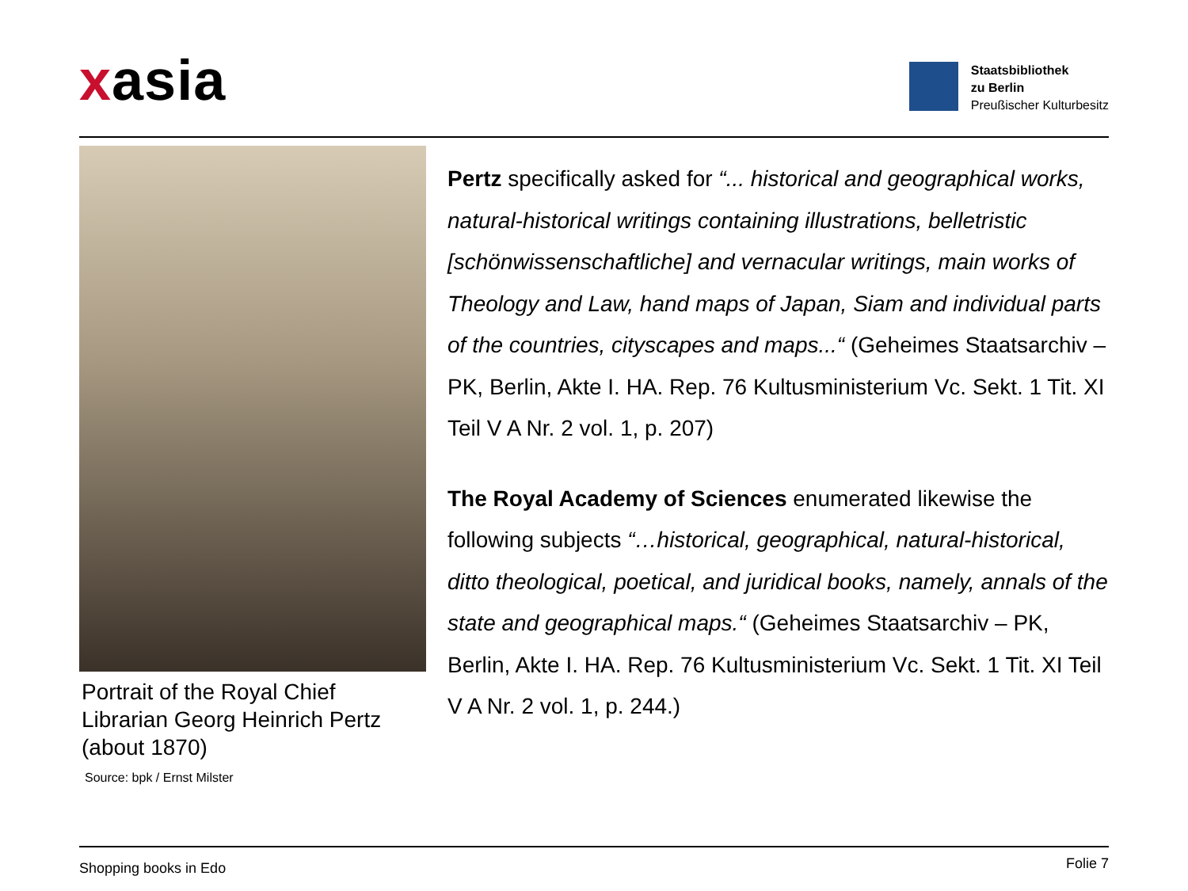xasia
Staatsbibliothek
zu Berlin
Preußischer Kulturbesitz
Portrait of the Royal Chief Librarian Georg Heinrich Pertz (about 1870)
Source: bpk / Ernst Milster
Pertz specifically asked for “... historical and geographical works, natural-historical writings containing illustrations, belletristic [schönwissenschaftliche] and vernacular writings, main works of Theology and Law, hand maps of Japan, Siam and individual parts of the countries, cityscapes and maps...“ (Geheimes Staatsarchiv – PK, Berlin, Akte I. HA. Rep. 76 Kultusministerium Vc. Sekt. 1 Tit. XI Teil V A Nr. 2 vol. 1, p. 207)
The Royal Academy of Sciences enumerated likewise the following subjects “…historical, geographical, natural-historical, ditto theological, poetical, and juridical books, namely, annals of the state and geographical maps.“ (Geheimes Staatsarchiv – PK, Berlin, Akte I. HA. Rep. 76 Kultusministerium Vc. Sekt. 1 Tit. XI Teil V A Nr. 2 vol. 1, p. 244.)
Shopping books in Edo Folie 7